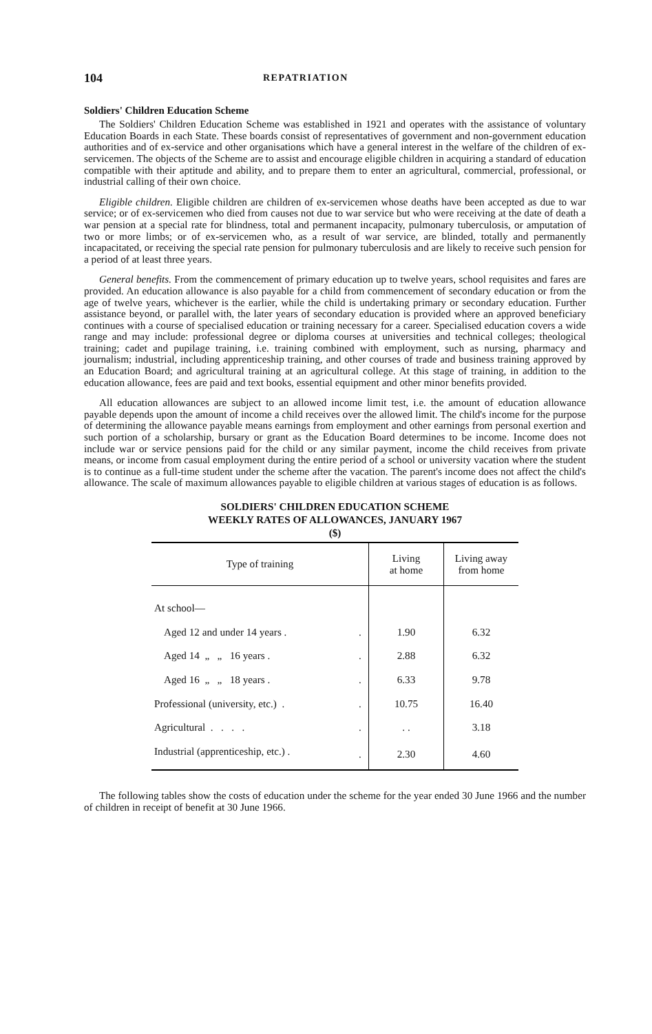104 REPATRIATION
Soldiers' Children Education Scheme
The Soldiers' Children Education Scheme was established in 1921 and operates with the assistance of voluntary Education Boards in each State. These boards consist of representatives of government and non-government education authorities and of ex-service and other organisations which have a general interest in the welfare of the children of ex-servicemen. The objects of the Scheme are to assist and encourage eligible children in acquiring a standard of education compatible with their aptitude and ability, and to prepare them to enter an agricultural, commercial, professional, or industrial calling of their own choice.
Eligible children. Eligible children are children of ex-servicemen whose deaths have been accepted as due to war service; or of ex-servicemen who died from causes not due to war service but who were receiving at the date of death a war pension at a special rate for blindness, total and permanent incapacity, pulmonary tuberculosis, or amputation of two or more limbs; or of ex-servicemen who, as a result of war service, are blinded, totally and permanently incapacitated, or receiving the special rate pension for pulmonary tuberculosis and are likely to receive such pension for a period of at least three years.
General benefits. From the commencement of primary education up to twelve years, school requisites and fares are provided. An education allowance is also payable for a child from commencement of secondary education or from the age of twelve years, whichever is the earlier, while the child is undertaking primary or secondary education. Further assistance beyond, or parallel with, the later years of secondary education is provided where an approved beneficiary continues with a course of specialised education or training necessary for a career. Specialised education covers a wide range and may include: professional degree or diploma courses at universities and technical colleges; theological training; cadet and pupilage training, i.e. training combined with employment, such as nursing, pharmacy and journalism; industrial, including apprenticeship training, and other courses of trade and business training approved by an Education Board; and agricultural training at an agricultural college. At this stage of training, in addition to the education allowance, fees are paid and text books, essential equipment and other minor benefits provided.
All education allowances are subject to an allowed income limit test, i.e. the amount of education allowance payable depends upon the amount of income a child receives over the allowed limit. The child's income for the purpose of determining the allowance payable means earnings from employment and other earnings from personal exertion and such portion of a scholarship, bursary or grant as the Education Board determines to be income. Income does not include war or service pensions paid for the child or any similar payment, income the child receives from private means, or income from casual employment during the entire period of a school or university vacation where the student is to continue as a full-time student under the scheme after the vacation. The parent's income does not affect the child's allowance. The scale of maximum allowances payable to eligible children at various stages of education is as follows.
SOLDIERS' CHILDREN EDUCATION SCHEME
WEEKLY RATES OF ALLOWANCES, JANUARY 1967
($)
| Type of training | | Living at home | Living away from home |
| --- | --- | --- | --- |
| At school— | | | |
| Aged 12 and under 14 years . | . | 1.90 | 6.32 |
| Aged 14 „ „ 16 years . | . | 2.88 | 6.32 |
| Aged 16 „ „ 18 years . | . | 6.33 | 9.78 |
| Professional (university, etc.) . | . | 10.75 | 16.40 |
| Agricultural . . . . | . | . . | 3.18 |
| Industrial (apprenticeship, etc.) . | . | 2.30 | 4.60 |
The following tables show the costs of education under the scheme for the year ended 30 June 1966 and the number of children in receipt of benefit at 30 June 1966.